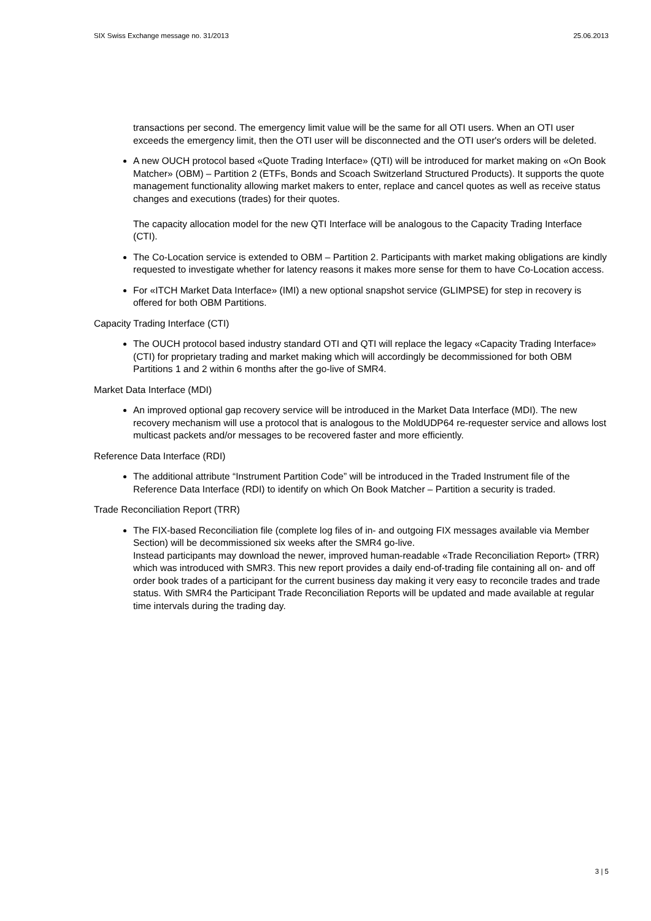SIX Swiss Exchange message no. 31/2013 25.06.2013
transactions per second. The emergency limit value will be the same for all OTI users. When an OTI user exceeds the emergency limit, then the OTI user will be disconnected and the OTI user's orders will be deleted.
A new OUCH protocol based «Quote Trading Interface» (QTI) will be introduced for market making on «On Book Matcher» (OBM) – Partition 2 (ETFs, Bonds and Scoach Switzerland Structured Products). It supports the quote management functionality allowing market makers to enter, replace and cancel quotes as well as receive status changes and executions (trades) for their quotes.
The capacity allocation model for the new QTI Interface will be analogous to the Capacity Trading Interface (CTI).
The Co-Location service is extended to OBM – Partition 2. Participants with market making obligations are kindly requested to investigate whether for latency reasons it makes more sense for them to have Co-Location access.
For «ITCH Market Data Interface» (IMI) a new optional snapshot service (GLIMPSE) for step in recovery is offered for both OBM Partitions.
Capacity Trading Interface (CTI)
The OUCH protocol based industry standard OTI and QTI will replace the legacy «Capacity Trading Interface» (CTI) for proprietary trading and market making which will accordingly be decommissioned for both OBM Partitions 1 and 2 within 6 months after the go-live of SMR4.
Market Data Interface (MDI)
An improved optional gap recovery service will be introduced in the Market Data Interface (MDI). The new recovery mechanism will use a protocol that is analogous to the MoldUDP64 re-requester service and allows lost multicast packets and/or messages to be recovered faster and more efficiently.
Reference Data Interface (RDI)
The additional attribute “Instrument Partition Code” will be introduced in the Traded Instrument file of the Reference Data Interface (RDI) to identify on which On Book Matcher – Partition a security is traded.
Trade Reconciliation Report (TRR)
The FIX-based Reconciliation file (complete log files of in- and outgoing FIX messages available via Member Section) will be decommissioned six weeks after the SMR4 go-live.
Instead participants may download the newer, improved human-readable «Trade Reconciliation Report» (TRR) which was introduced with SMR3. This new report provides a daily end-of-trading file containing all on- and off order book trades of a participant for the current business day making it very easy to reconcile trades and trade status. With SMR4 the Participant Trade Reconciliation Reports will be updated and made available at regular time intervals during the trading day.
3 | 5